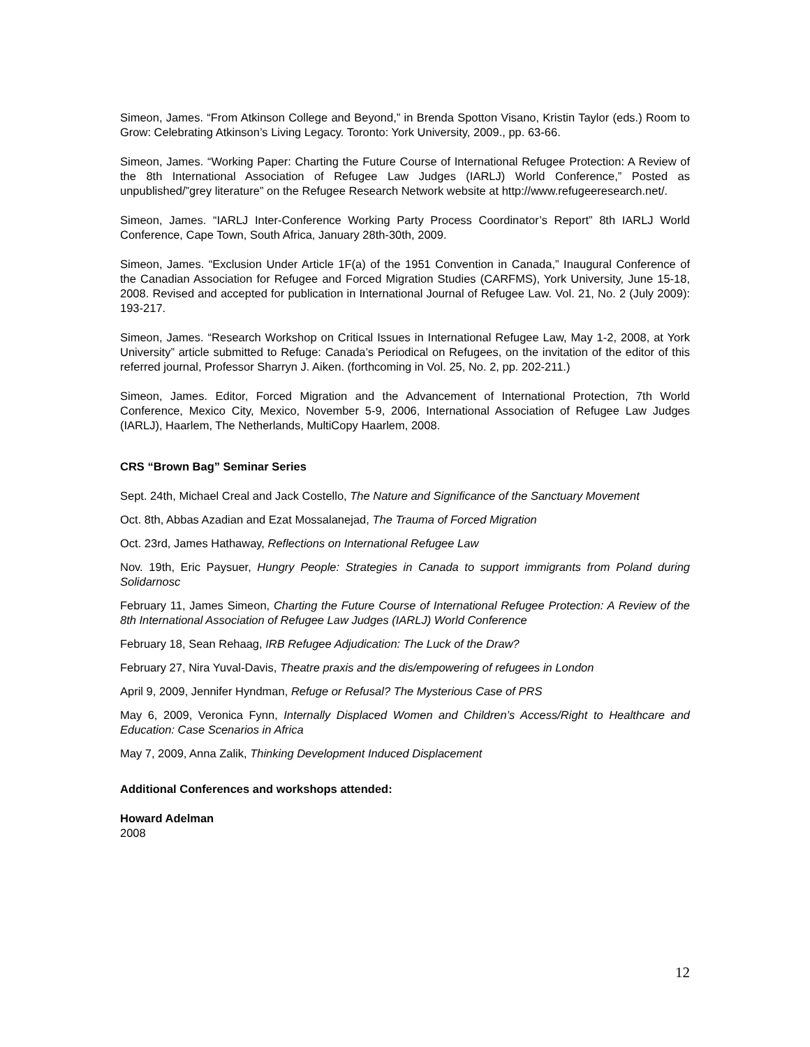Simeon, James. “From Atkinson College and Beyond,” in Brenda Spotton Visano, Kristin Taylor (eds.) Room to Grow: Celebrating Atkinson’s Living Legacy. Toronto: York University, 2009., pp. 63-66.
Simeon, James. “Working Paper: Charting the Future Course of International Refugee Protection: A Review of the 8th International Association of Refugee Law Judges (IARLJ) World Conference,” Posted as unpublished/”grey literature” on the Refugee Research Network website at http://www.refugeeresearch.net/.
Simeon, James. “IARLJ Inter-Conference Working Party Process Coordinator’s Report” 8th IARLJ World Conference, Cape Town, South Africa, January 28th-30th, 2009.
Simeon, James. “Exclusion Under Article 1F(a) of the 1951 Convention in Canada,” Inaugural Conference of the Canadian Association for Refugee and Forced Migration Studies (CARFMS), York University, June 15-18, 2008. Revised and accepted for publication in International Journal of Refugee Law. Vol. 21, No. 2 (July 2009): 193-217.
Simeon, James. “Research Workshop on Critical Issues in International Refugee Law, May 1-2, 2008, at York University” article submitted to Refuge: Canada’s Periodical on Refugees, on the invitation of the editor of this referred journal, Professor Sharryn J. Aiken. (forthcoming in Vol. 25, No. 2, pp. 202-211.)
Simeon, James. Editor, Forced Migration and the Advancement of International Protection, 7th World Conference, Mexico City, Mexico, November 5-9, 2006, International Association of Refugee Law Judges (IARLJ), Haarlem, The Netherlands, MultiCopy Haarlem, 2008.
CRS “Brown Bag” Seminar Series
Sept. 24th, Michael Creal and Jack Costello, The Nature and Significance of the Sanctuary Movement
Oct. 8th, Abbas Azadian and Ezat Mossalanejad, The Trauma of Forced Migration
Oct. 23rd, James Hathaway, Reflections on International Refugee Law
Nov. 19th, Eric Paysuer, Hungry People: Strategies in Canada to support immigrants from Poland during Solidarnosc
February 11, James Simeon, Charting the Future Course of International Refugee Protection: A Review of the 8th International Association of Refugee Law Judges (IARLJ) World Conference
February 18, Sean Rehaag, IRB Refugee Adjudication: The Luck of the Draw?
February 27, Nira Yuval-Davis, Theatre praxis and the dis/empowering of refugees in London
April 9, 2009, Jennifer Hyndman, Refuge or Refusal? The Mysterious Case of PRS
May 6, 2009, Veronica Fynn, Internally Displaced Women and Children’s Access/Right to Healthcare and Education: Case Scenarios in Africa
May 7, 2009, Anna Zalik, Thinking Development Induced Displacement
Additional Conferences and workshops attended:
Howard Adelman
2008
12